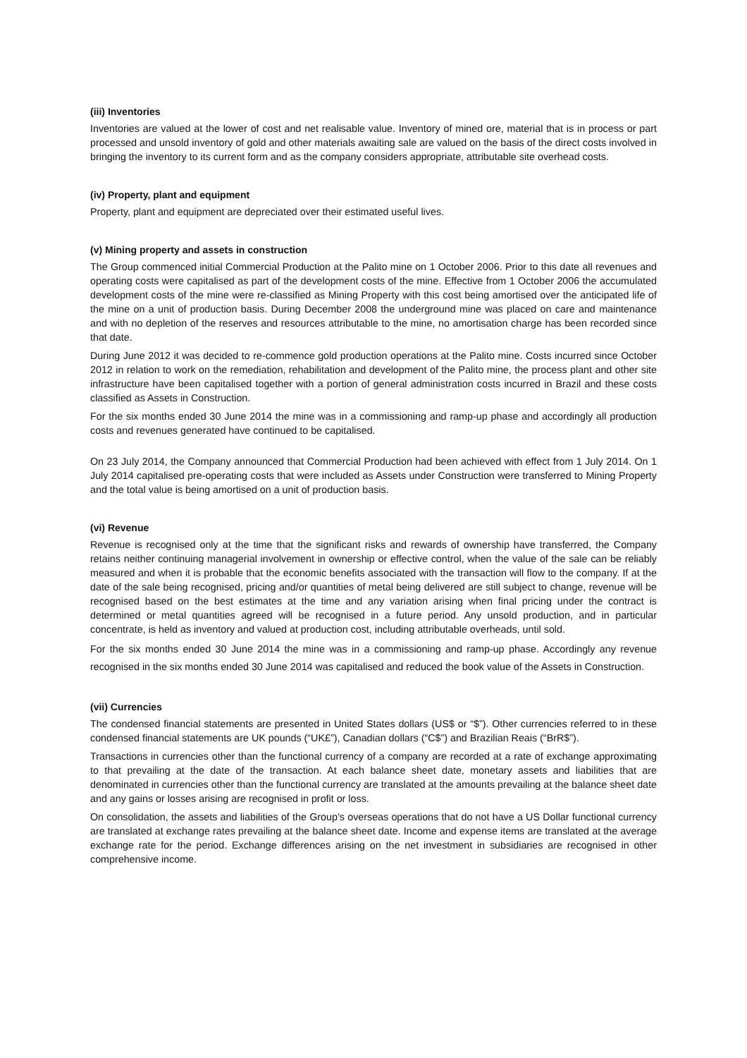(iii) Inventories
Inventories are valued at the lower of cost and net realisable value. Inventory of mined ore, material that is in process or part processed and unsold inventory of gold and other materials awaiting sale are valued on the basis of the direct costs involved in bringing the inventory to its current form and as the company considers appropriate, attributable site overhead costs.
(iv) Property, plant and equipment
Property, plant and equipment are depreciated over their estimated useful lives.
(v) Mining property and assets in construction
The Group commenced initial Commercial Production at the Palito mine on 1 October 2006. Prior to this date all revenues and operating costs were capitalised as part of the development costs of the mine. Effective from 1 October 2006 the accumulated development costs of the mine were re-classified as Mining Property with this cost being amortised over the anticipated life of the mine on a unit of production basis. During December 2008 the underground mine was placed on care and maintenance and with no depletion of the reserves and resources attributable to the mine, no amortisation charge has been recorded since that date.
During June 2012 it was decided to re-commence gold production operations at the Palito mine. Costs incurred since October 2012 in relation to work on the remediation, rehabilitation and development of the Palito mine, the process plant and other site infrastructure have been capitalised together with a portion of general administration costs incurred in Brazil and these costs classified as Assets in Construction.
For the six months ended 30 June 2014 the mine was in a commissioning and ramp-up phase and accordingly all production costs and revenues generated have continued to be capitalised.
On 23 July 2014, the Company announced that Commercial Production had been achieved with effect from 1 July 2014. On 1 July 2014 capitalised pre-operating costs that were included as Assets under Construction were transferred to Mining Property and the total value is being amortised on a unit of production basis.
(vi) Revenue
Revenue is recognised only at the time that the significant risks and rewards of ownership have transferred, the Company retains neither continuing managerial involvement in ownership or effective control, when the value of the sale can be reliably measured and when it is probable that the economic benefits associated with the transaction will flow to the company. If at the date of the sale being recognised, pricing and/or quantities of metal being delivered are still subject to change, revenue will be recognised based on the best estimates at the time and any variation arising when final pricing under the contract is determined or metal quantities agreed will be recognised in a future period. Any unsold production, and in particular concentrate, is held as inventory and valued at production cost, including attributable overheads, until sold.
For the six months ended 30 June 2014 the mine was in a commissioning and ramp-up phase. Accordingly any revenue recognised in the six months ended 30 June 2014 was capitalised and reduced the book value of the Assets in Construction.
(vii) Currencies
The condensed financial statements are presented in United States dollars (US$ or “$”). Other currencies referred to in these condensed financial statements are UK pounds (“UK£”), Canadian dollars (“C$”) and Brazilian Reais (“BrR$”).
Transactions in currencies other than the functional currency of a company are recorded at a rate of exchange approximating to that prevailing at the date of the transaction. At each balance sheet date, monetary assets and liabilities that are denominated in currencies other than the functional currency are translated at the amounts prevailing at the balance sheet date and any gains or losses arising are recognised in profit or loss.
On consolidation, the assets and liabilities of the Group’s overseas operations that do not have a US Dollar functional currency are translated at exchange rates prevailing at the balance sheet date. Income and expense items are translated at the average exchange rate for the period. Exchange differences arising on the net investment in subsidiaries are recognised in other comprehensive income.